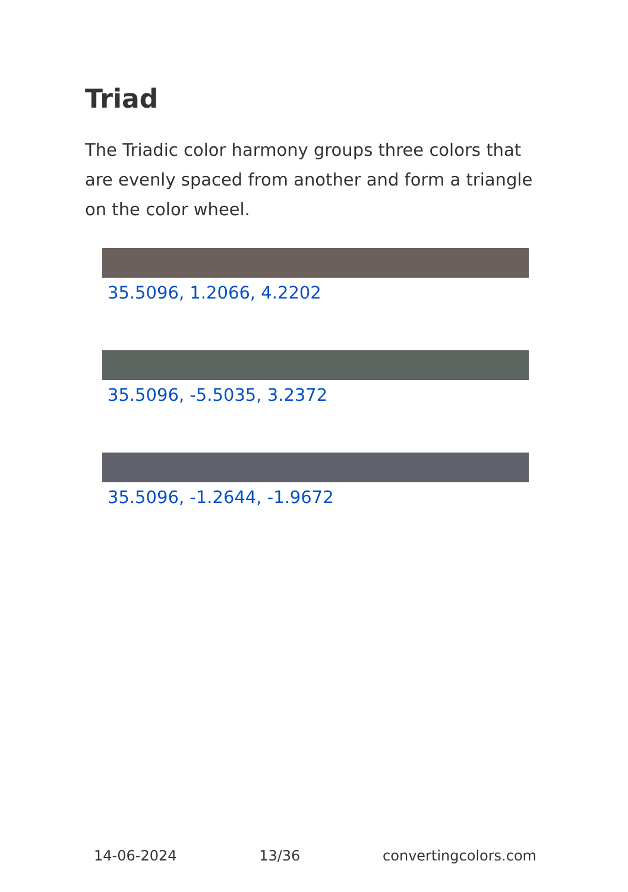Triad
The Triadic color harmony groups three colors that are evenly spaced from another and form a triangle on the color wheel.
35.5096, 1.2066, 4.2202
35.5096, -5.5035, 3.2372
35.5096, -1.2644, -1.9672
14-06-2024 13/36 convertingcolors.com